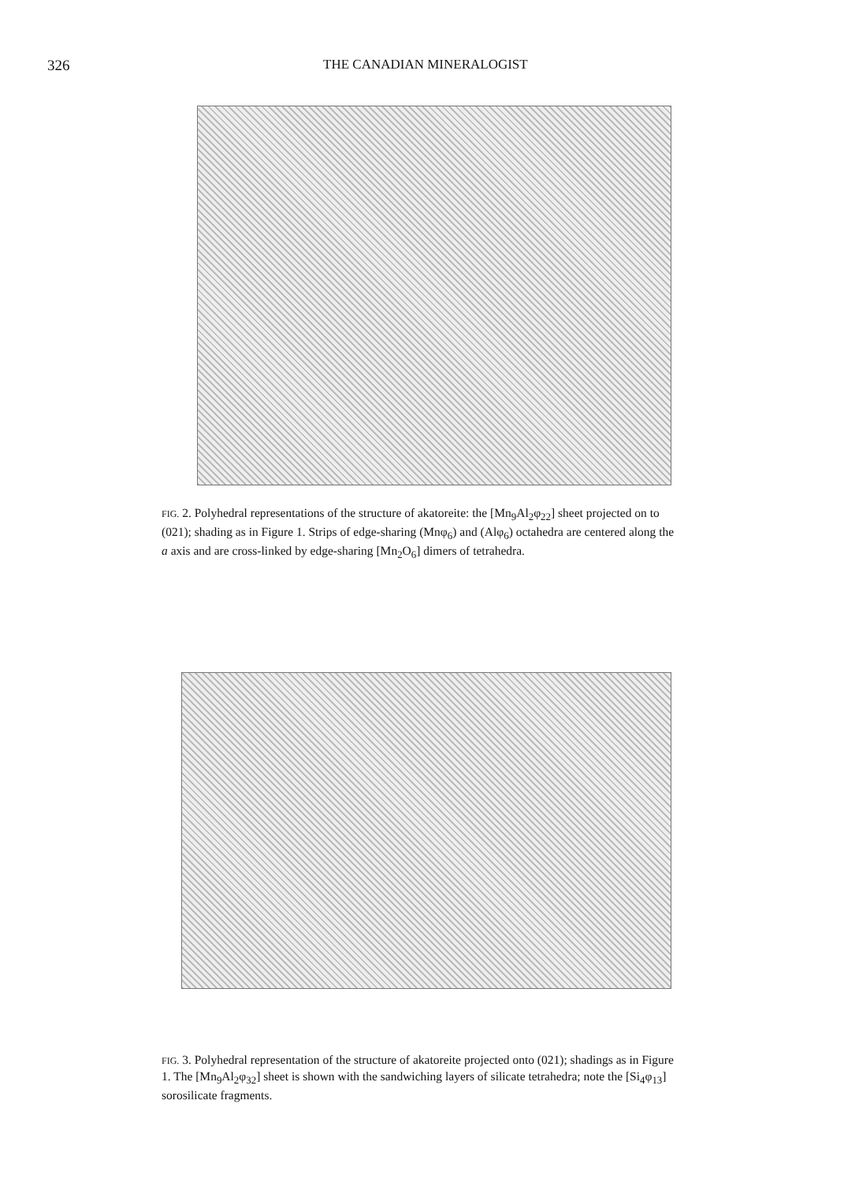326 THE CANADIAN MINERALOGIST
FIG. 2. Polyhedral representations of the structure of akatoreite: the [Mn<sub>9</sub>Al<sub>2</sub>φ<sub>22</sub>] sheet projected on to (021); shading as in Figure 1. Strips of edge-sharing (Mnφ<sub>6</sub>) and (Alφ<sub>6</sub>) octahedra are centered along the a axis and are cross-linked by edge-sharing [Mn<sub>2</sub>O<sub>6</sub>] dimers of tetrahedra.
FIG. 3. Polyhedral representation of the structure of akatoreite projected onto (021); shadings as in Figure 1. The [Mn<sub>9</sub>Al<sub>2</sub>φ<sub>32</sub>] sheet is shown with the sandwiching layers of silicate tetrahedra; note the [Si<sub>4</sub>φ<sub>13</sub>] sorosilicate fragments.